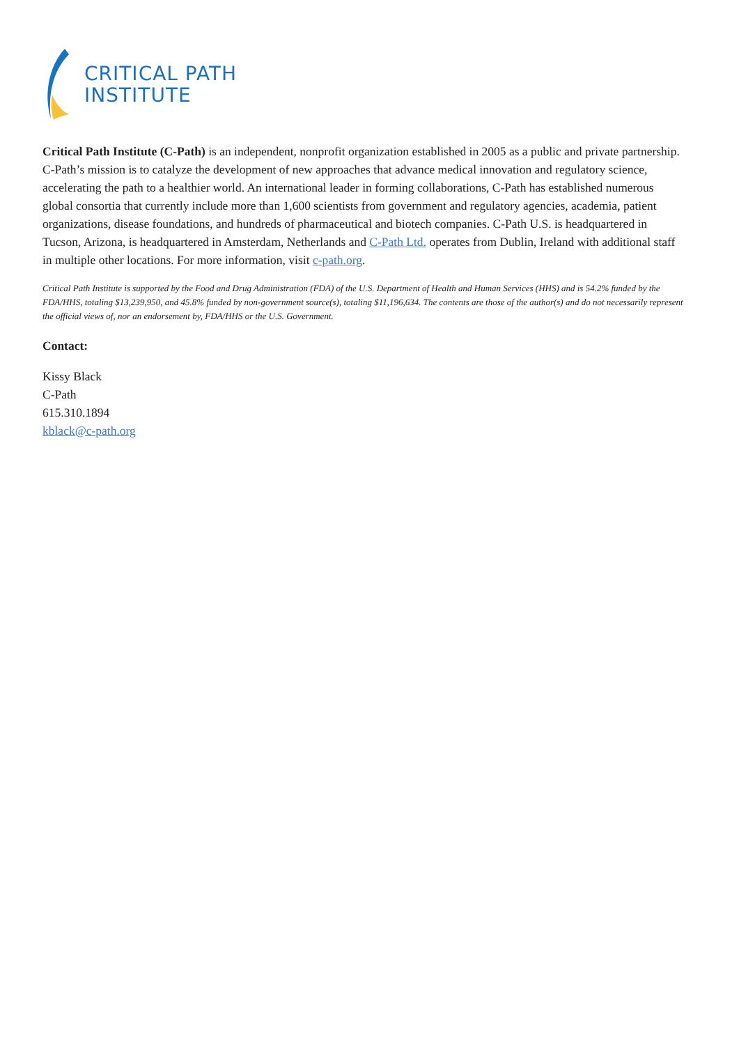CRITICAL PATH
INSTITUTE
Critical Path Institute (C-Path) is an independent, nonprofit organization established in 2005 as a public and private partnership. C-Path’s mission is to catalyze the development of new approaches that advance medical innovation and regulatory science, accelerating the path to a healthier world. An international leader in forming collaborations, C-Path has established numerous global consortia that currently include more than 1,600 scientists from government and regulatory agencies, academia, patient organizations, disease foundations, and hundreds of pharmaceutical and biotech companies. C-Path U.S. is headquartered in Tucson, Arizona, is headquartered in Amsterdam, Netherlands and C-Path Ltd. operates from Dublin, Ireland with additional staff in multiple other locations. For more information, visit c-path.org.
Critical Path Institute is supported by the Food and Drug Administration (FDA) of the U.S. Department of Health and Human Services (HHS) and is 54.2% funded by the FDA/HHS, totaling $13,239,950, and 45.8% funded by non-government source(s), totaling $11,196,634. The contents are those of the author(s) and do not necessarily represent the official views of, nor an endorsement by, FDA/HHS or the U.S. Government.
Contact:
Kissy Black
C-Path
615.310.1894
kblack@c-path.org